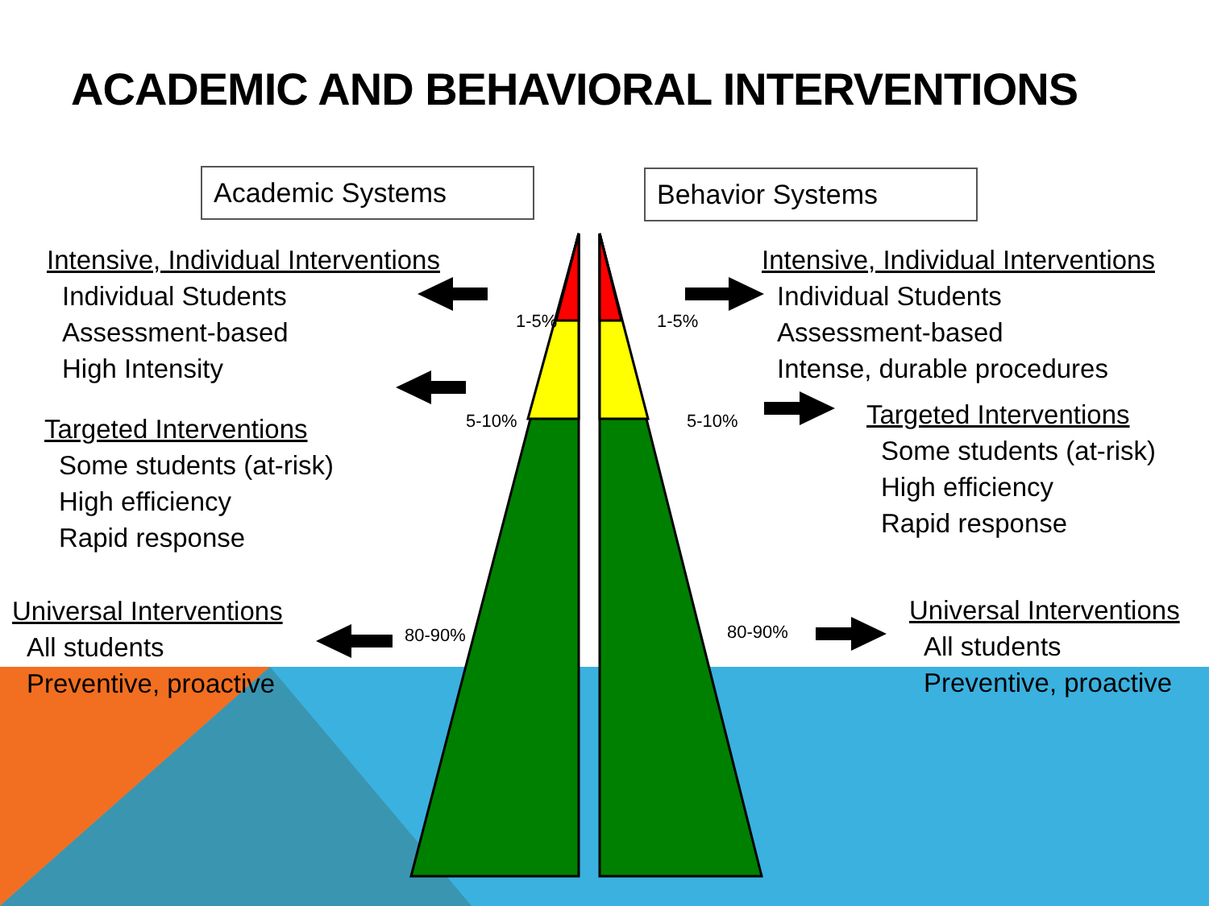ACADEMIC AND BEHAVIORAL INTERVENTIONS
Academic Systems Behavior Systems
Intensive, Individual Interventions
Individual Students
Assessment-based
High Intensity
Targeted Interventions
Some students (at-risk)
High efficiency
Rapid response
Universal Interventions
All students
Preventive, proactive
Intensive, Individual Interventions
Individual Students
Assessment-based
Intense, durable procedures
Targeted Interventions
Some students (at-risk)
High efficiency
Rapid response
Universal Interventions
All students
Preventive, proactive
1-5%
5-10%
80-90%
1-5%
5-10%
80-90%